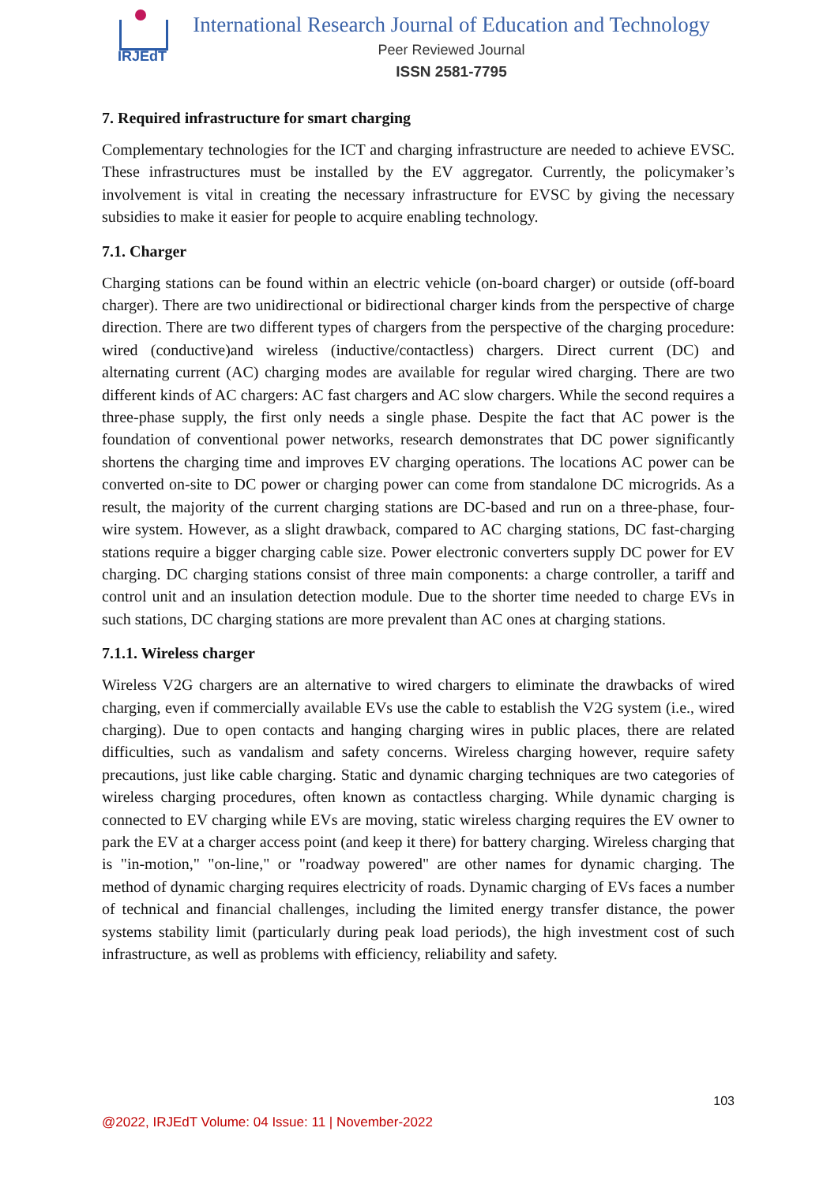IRJEdT
International Research Journal of Education and Technology
Peer Reviewed Journal
ISSN 2581-7795
7. Required infrastructure for smart charging
Complementary technologies for the ICT and charging infrastructure are needed to achieve EVSC. These infrastructures must be installed by the EV aggregator. Currently, the policymaker’s involvement is vital in creating the necessary infrastructure for EVSC by giving the necessary subsidies to make it easier for people to acquire enabling technology.
7.1. Charger
Charging stations can be found within an electric vehicle (on-board charger) or outside (off-board charger). There are two unidirectional or bidirectional charger kinds from the perspective of charge direction. There are two different types of chargers from the perspective of the charging procedure: wired (conductive)and wireless (inductive/contactless) chargers. Direct current (DC) and alternating current (AC) charging modes are available for regular wired charging. There are two different kinds of AC chargers: AC fast chargers and AC slow chargers. While the second requires a three-phase supply, the first only needs a single phase. Despite the fact that AC power is the foundation of conventional power networks, research demonstrates that DC power significantly shortens the charging time and improves EV charging operations. The locations AC power can be converted on-site to DC power or charging power can come from standalone DC microgrids. As a result, the majority of the current charging stations are DC-based and run on a three-phase, four-wire system. However, as a slight drawback, compared to AC charging stations, DC fast-charging stations require a bigger charging cable size. Power electronic converters supply DC power for EV charging. DC charging stations consist of three main components: a charge controller, a tariff and control unit and an insulation detection module. Due to the shorter time needed to charge EVs in such stations, DC charging stations are more prevalent than AC ones at charging stations.
7.1.1. Wireless charger
Wireless V2G chargers are an alternative to wired chargers to eliminate the drawbacks of wired charging, even if commercially available EVs use the cable to establish the V2G system (i.e., wired charging). Due to open contacts and hanging charging wires in public places, there are related difficulties, such as vandalism and safety concerns. Wireless charging however, require safety precautions, just like cable charging. Static and dynamic charging techniques are two categories of wireless charging procedures, often known as contactless charging. While dynamic charging is connected to EV charging while EVs are moving, static wireless charging requires the EV owner to park the EV at a charger access point (and keep it there) for battery charging. Wireless charging that is "in-motion," "on-line," or "roadway powered" are other names for dynamic charging. The method of dynamic charging requires electricity of roads. Dynamic charging of EVs faces a number of technical and financial challenges, including the limited energy transfer distance, the power systems stability limit (particularly during peak load periods), the high investment cost of such infrastructure, as well as problems with efficiency, reliability and safety.
103
@2022, IRJEdT Volume: 04 Issue: 11 | November-2022